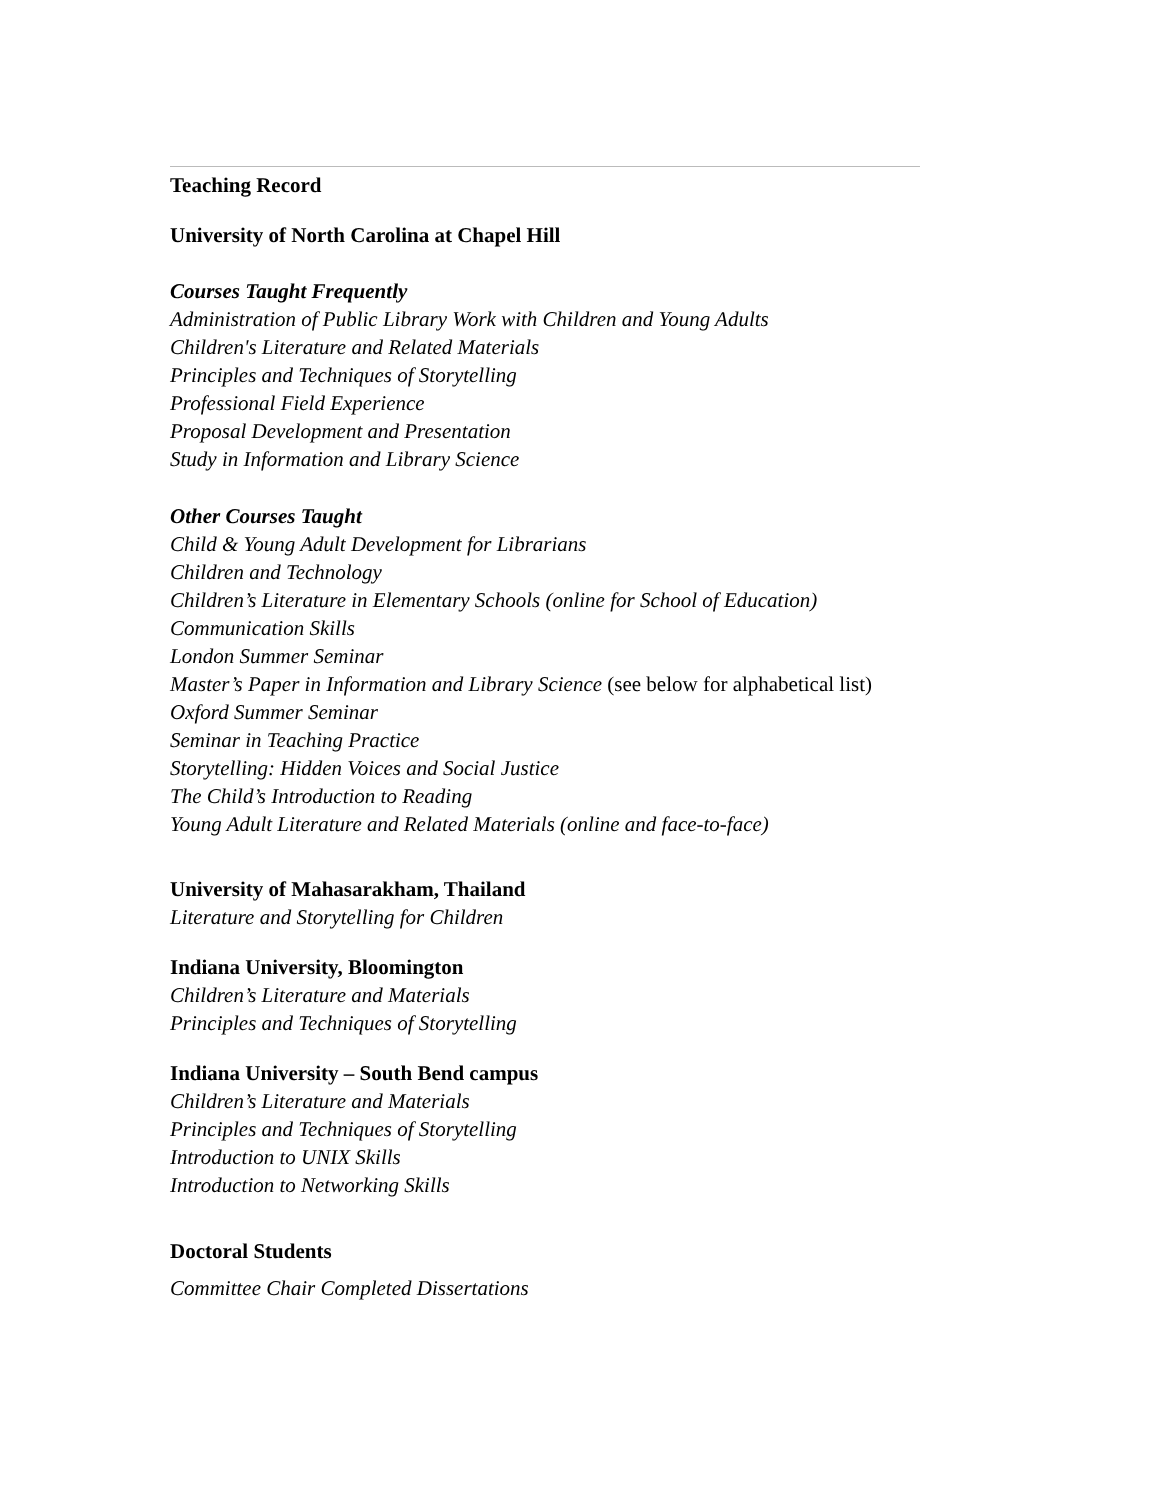Teaching Record
University of North Carolina at Chapel Hill
Courses Taught Frequently
Administration of Public Library Work with Children and Young Adults
Children's Literature and Related Materials
Principles and Techniques of Storytelling
Professional Field Experience
Proposal Development and Presentation
Study in Information and Library Science
Other Courses Taught
Child & Young Adult Development for Librarians
Children and Technology
Children’s Literature in Elementary Schools (online for School of Education)
Communication Skills
London Summer Seminar
Master’s Paper in Information and Library Science (see below for alphabetical list)
Oxford Summer Seminar
Seminar in Teaching Practice
Storytelling: Hidden Voices and Social Justice
The Child’s Introduction to Reading
Young Adult Literature and Related Materials (online and face-to-face)
University of Mahasarakham, Thailand
Literature and Storytelling for Children
Indiana University, Bloomington
Children’s Literature and Materials
Principles and Techniques of Storytelling
Indiana University – South Bend campus
Children’s Literature and Materials
Principles and Techniques of Storytelling
Introduction to UNIX Skills
Introduction to Networking Skills
Doctoral Students
Committee Chair Completed Dissertations